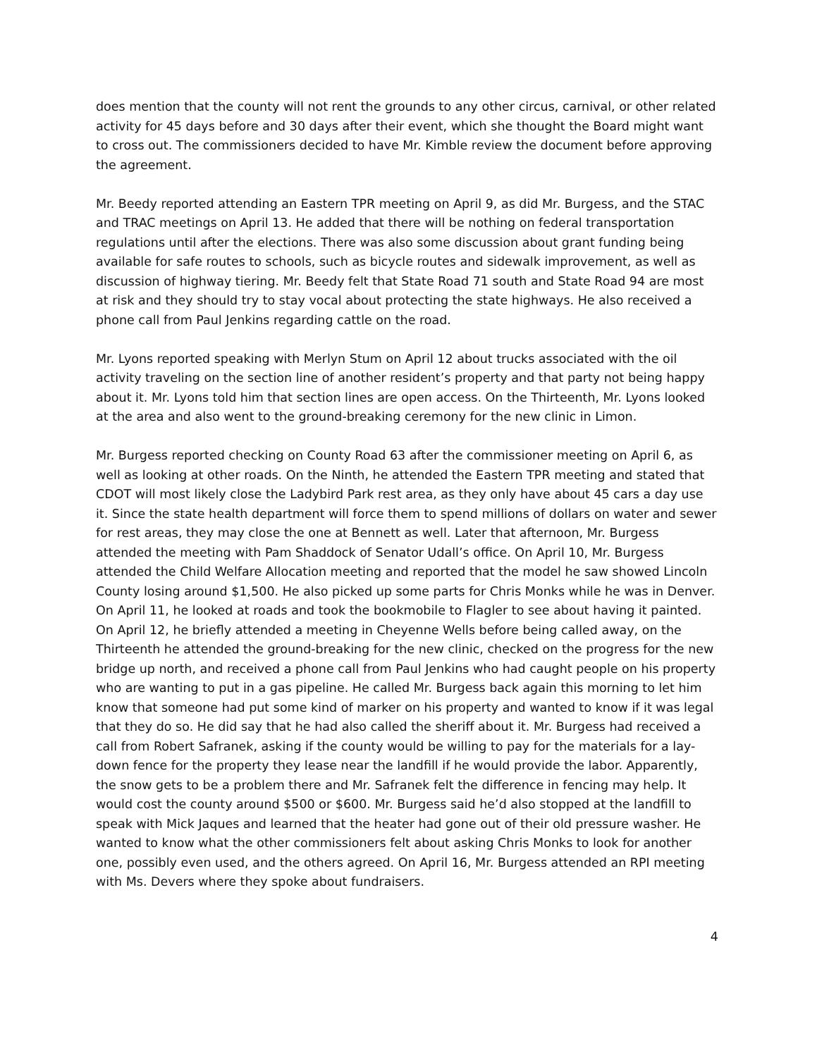does mention that the county will not rent the grounds to any other circus, carnival, or other related activity for 45 days before and 30 days after their event, which she thought the Board might want to cross out. The commissioners decided to have Mr. Kimble review the document before approving the agreement.
Mr. Beedy reported attending an Eastern TPR meeting on April 9, as did Mr. Burgess, and the STAC and TRAC meetings on April 13. He added that there will be nothing on federal transportation regulations until after the elections. There was also some discussion about grant funding being available for safe routes to schools, such as bicycle routes and sidewalk improvement, as well as discussion of highway tiering. Mr. Beedy felt that State Road 71 south and State Road 94 are most at risk and they should try to stay vocal about protecting the state highways. He also received a phone call from Paul Jenkins regarding cattle on the road.
Mr. Lyons reported speaking with Merlyn Stum on April 12 about trucks associated with the oil activity traveling on the section line of another resident’s property and that party not being happy about it. Mr. Lyons told him that section lines are open access. On the Thirteenth, Mr. Lyons looked at the area and also went to the ground-breaking ceremony for the new clinic in Limon.
Mr. Burgess reported checking on County Road 63 after the commissioner meeting on April 6, as well as looking at other roads. On the Ninth, he attended the Eastern TPR meeting and stated that CDOT will most likely close the Ladybird Park rest area, as they only have about 45 cars a day use it. Since the state health department will force them to spend millions of dollars on water and sewer for rest areas, they may close the one at Bennett as well. Later that afternoon, Mr. Burgess attended the meeting with Pam Shaddock of Senator Udall’s office. On April 10, Mr. Burgess attended the Child Welfare Allocation meeting and reported that the model he saw showed Lincoln County losing around $1,500. He also picked up some parts for Chris Monks while he was in Denver. On April 11, he looked at roads and took the bookmobile to Flagler to see about having it painted. On April 12, he briefly attended a meeting in Cheyenne Wells before being called away, on the Thirteenth he attended the ground-breaking for the new clinic, checked on the progress for the new bridge up north, and received a phone call from Paul Jenkins who had caught people on his property who are wanting to put in a gas pipeline. He called Mr. Burgess back again this morning to let him know that someone had put some kind of marker on his property and wanted to know if it was legal that they do so. He did say that he had also called the sheriff about it. Mr. Burgess had received a call from Robert Safranek, asking if the county would be willing to pay for the materials for a lay-down fence for the property they lease near the landfill if he would provide the labor. Apparently, the snow gets to be a problem there and Mr. Safranek felt the difference in fencing may help. It would cost the county around $500 or $600. Mr. Burgess said he’d also stopped at the landfill to speak with Mick Jaques and learned that the heater had gone out of their old pressure washer. He wanted to know what the other commissioners felt about asking Chris Monks to look for another one, possibly even used, and the others agreed. On April 16, Mr. Burgess attended an RPI meeting with Ms. Devers where they spoke about fundraisers.
4